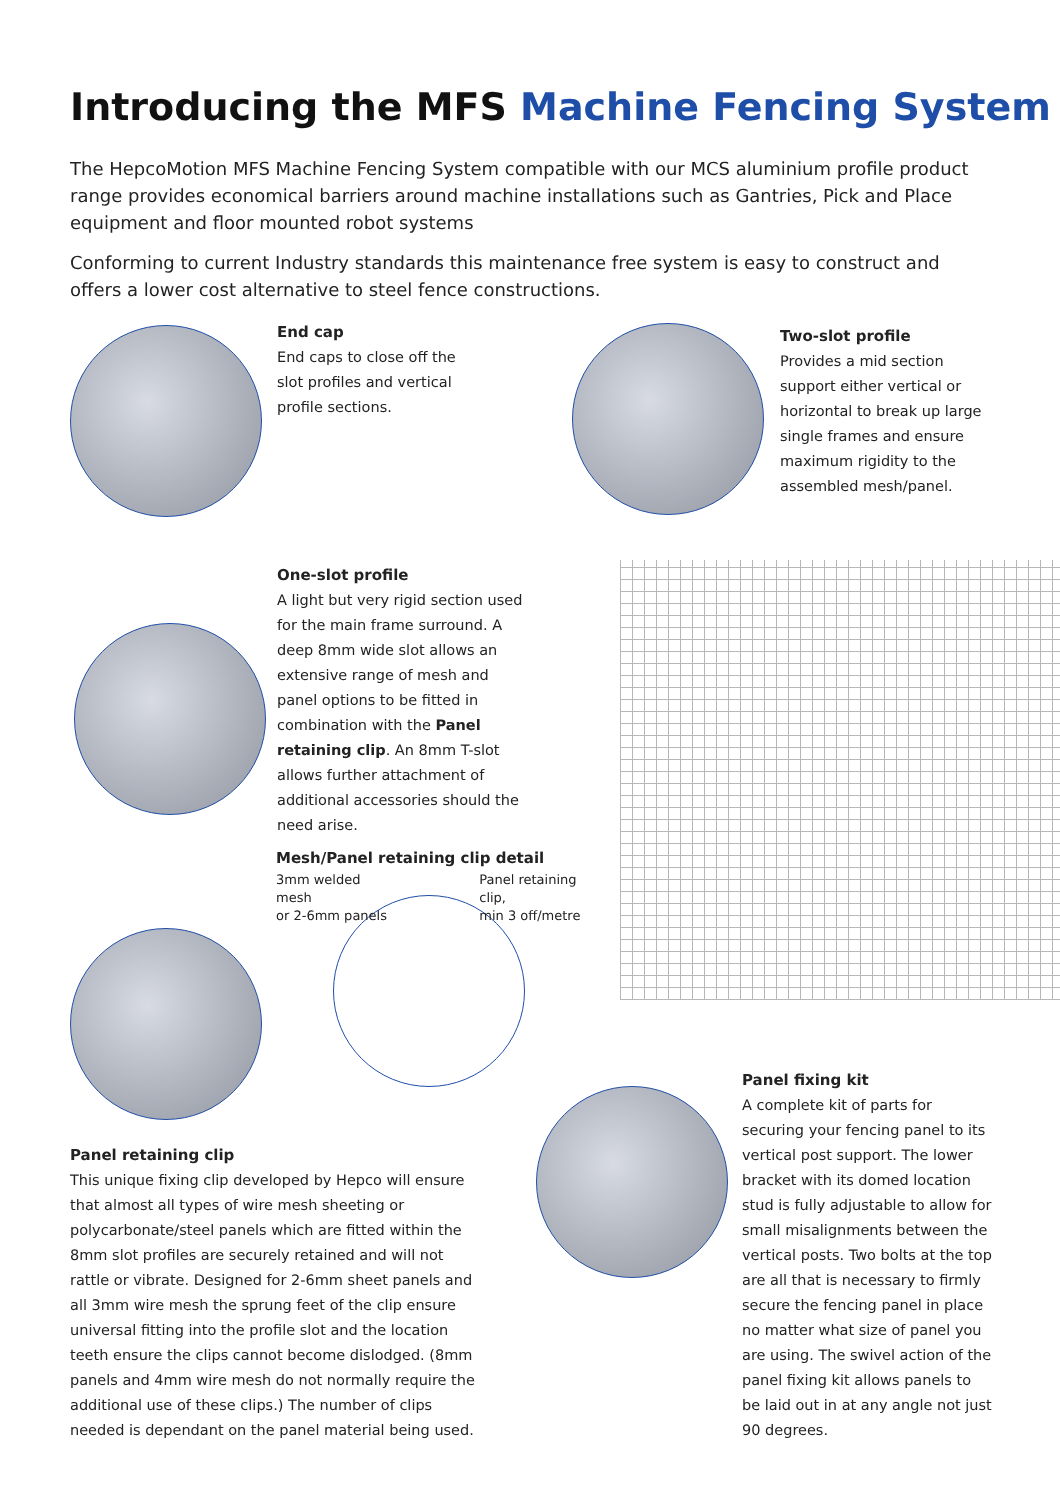Introducing the MFS Machine Fencing System
The HepcoMotion MFS Machine Fencing System compatible with our MCS aluminium profile product range provides economical barriers around machine installations such as Gantries, Pick and Place equipment and floor mounted robot systems
Conforming to current Industry standards this maintenance free system is easy to construct and offers a lower cost alternative to steel fence constructions.
End cap
End caps to close off the slot profiles and vertical profile sections.
Two-slot profile
Provides a mid section support either vertical or horizontal to break up large single frames and ensure maximum rigidity to the assembled mesh/panel.
One-slot profile
A light but very rigid section used for the main frame surround. A deep 8mm wide slot allows an extensive range of mesh and panel options to be fitted in combination with the Panel retaining clip. An 8mm T-slot allows further attachment of additional accessories should the need arise.
Mesh/Panel retaining clip detail
3mm welded mesh
or 2-6mm panels
Panel retaining clip,
min 3 off/metre
Panel retaining clip
This unique fixing clip developed by Hepco will ensure that almost all types of wire mesh sheeting or polycarbonate/steel panels which are fitted within the 8mm slot profiles are securely retained and will not rattle or vibrate. Designed for 2-6mm sheet panels and all 3mm wire mesh the sprung feet of the clip ensure universal fitting into the profile slot and the location teeth ensure the clips cannot become dislodged. (8mm panels and 4mm wire mesh do not normally require the additional use of these clips.) The number of clips needed is dependant on the panel material being used.
Panel fixing kit
A complete kit of parts for securing your fencing panel to its vertical post support. The lower bracket with its domed location stud is fully adjustable to allow for small misalignments between the vertical posts. Two bolts at the top are all that is necessary to firmly secure the fencing panel in place no matter what size of panel you are using. The swivel action of the panel fixing kit allows panels to be laid out in at any angle not just 90 degrees.